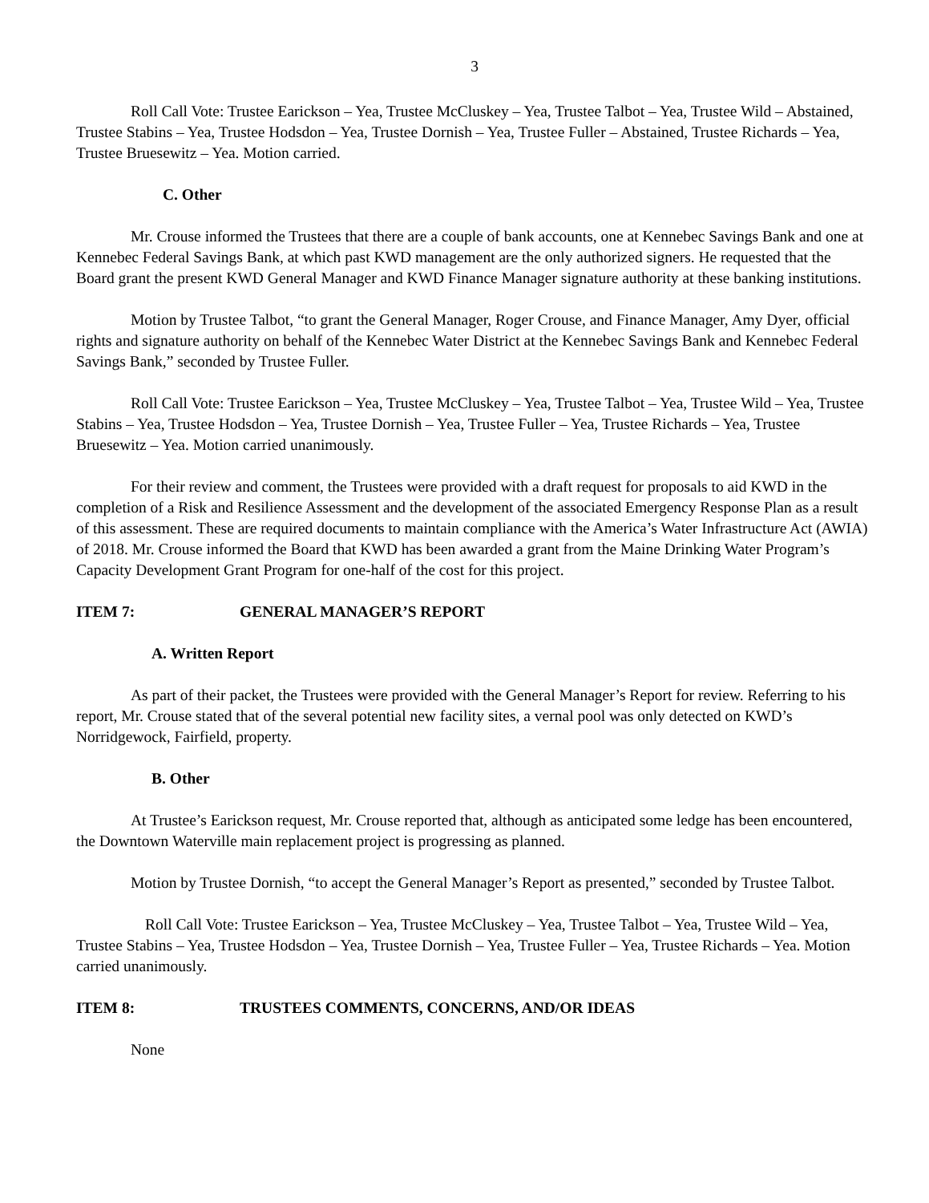3
Roll Call Vote: Trustee Earickson – Yea, Trustee McCluskey – Yea, Trustee Talbot – Yea, Trustee Wild – Abstained, Trustee Stabins – Yea, Trustee Hodsdon – Yea, Trustee Dornish – Yea, Trustee Fuller – Abstained, Trustee Richards – Yea, Trustee Bruesewitz – Yea. Motion carried.
C. Other
Mr. Crouse informed the Trustees that there are a couple of bank accounts, one at Kennebec Savings Bank and one at Kennebec Federal Savings Bank, at which past KWD management are the only authorized signers. He requested that the Board grant the present KWD General Manager and KWD Finance Manager signature authority at these banking institutions.
Motion by Trustee Talbot, “to grant the General Manager, Roger Crouse, and Finance Manager, Amy Dyer, official rights and signature authority on behalf of the Kennebec Water District at the Kennebec Savings Bank and Kennebec Federal Savings Bank,” seconded by Trustee Fuller.
Roll Call Vote: Trustee Earickson – Yea, Trustee McCluskey – Yea, Trustee Talbot – Yea, Trustee Wild – Yea, Trustee Stabins – Yea, Trustee Hodsdon – Yea, Trustee Dornish – Yea, Trustee Fuller – Yea, Trustee Richards – Yea, Trustee Bruesewitz – Yea. Motion carried unanimously.
For their review and comment, the Trustees were provided with a draft request for proposals to aid KWD in the completion of a Risk and Resilience Assessment and the development of the associated Emergency Response Plan as a result of this assessment. These are required documents to maintain compliance with the America’s Water Infrastructure Act (AWIA) of 2018. Mr. Crouse informed the Board that KWD has been awarded a grant from the Maine Drinking Water Program’s Capacity Development Grant Program for one-half of the cost for this project.
ITEM 7: GENERAL MANAGER’S REPORT
A. Written Report
As part of their packet, the Trustees were provided with the General Manager’s Report for review. Referring to his report, Mr. Crouse stated that of the several potential new facility sites, a vernal pool was only detected on KWD’s Norridgewock, Fairfield, property.
B. Other
At Trustee’s Earickson request, Mr. Crouse reported that, although as anticipated some ledge has been encountered, the Downtown Waterville main replacement project is progressing as planned.
Motion by Trustee Dornish, “to accept the General Manager’s Report as presented,” seconded by Trustee Talbot.
Roll Call Vote: Trustee Earickson – Yea, Trustee McCluskey – Yea, Trustee Talbot – Yea, Trustee Wild – Yea, Trustee Stabins – Yea, Trustee Hodsdon – Yea, Trustee Dornish – Yea, Trustee Fuller – Yea, Trustee Richards – Yea. Motion carried unanimously.
ITEM 8: TRUSTEES COMMENTS, CONCERNS, AND/OR IDEAS
None